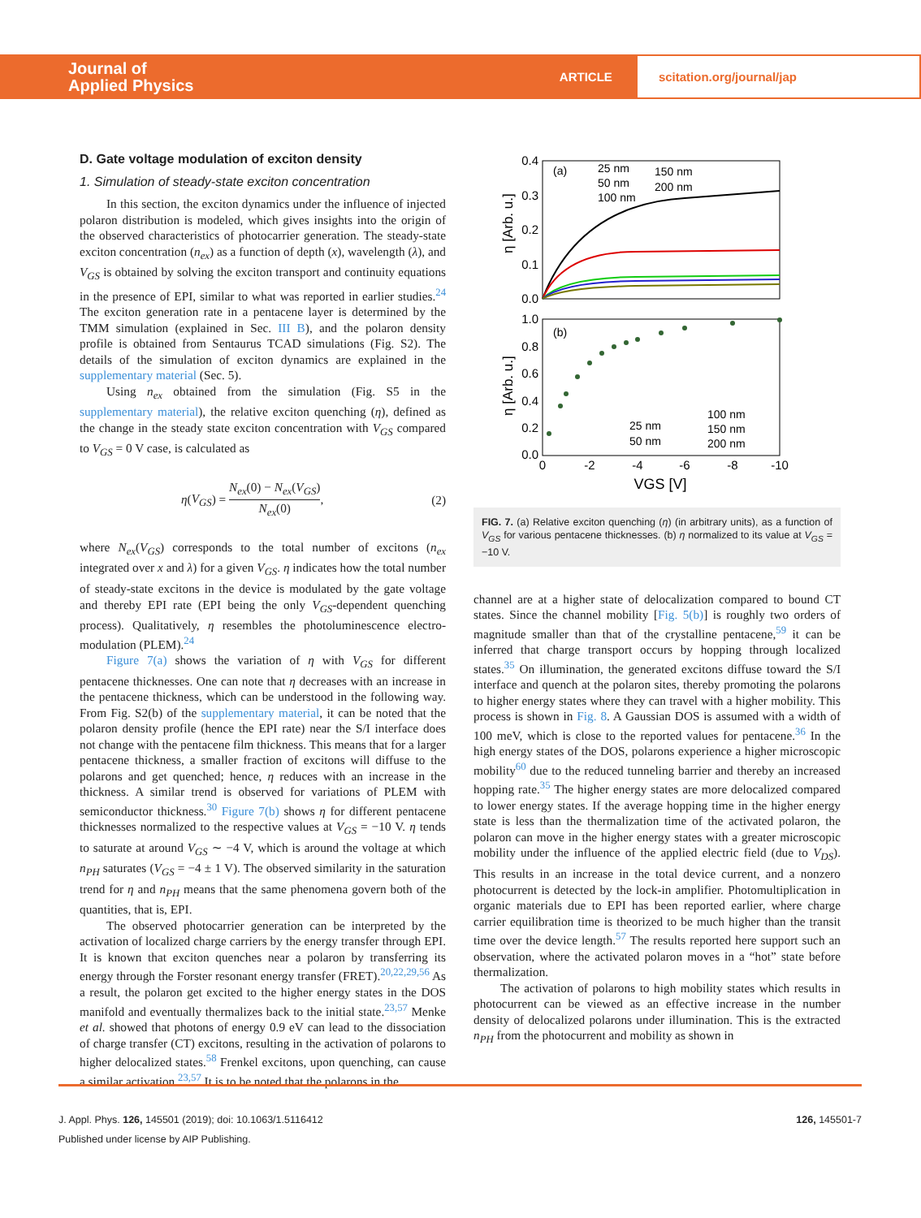Journal of
Applied Physics
ARTICLE
scitation.org/journal/jap
D. Gate voltage modulation of exciton density
1. Simulation of steady-state exciton concentration
In this section, the exciton dynamics under the influence of injected polaron distribution is modeled, which gives insights into the origin of the observed characteristics of photocarrier generation. The steady-state exciton concentration (n<sub>ex</sub>) as a function of depth (x), wavelength (λ), and V<sub>GS</sub> is obtained by solving the exciton transport and continuity equations in the presence of EPI, similar to what was reported in earlier studies.<sup>24</sup> The exciton generation rate in a pentacene layer is determined by the TMM simulation (explained in Sec. III B), and the polaron density profile is obtained from Sentaurus TCAD simulations (Fig. S2). The details of the simulation of exciton dynamics are explained in the supplementary material (Sec. 5).
Using n<sub>ex</sub> obtained from the simulation (Fig. S5 in the supplementary material), the relative exciton quenching (η), defined as the change in the steady state exciton concentration with V<sub>GS</sub> compared to V<sub>GS</sub> = 0 V case, is calculated as
η(V<sub>GS</sub>) = N<sub>ex</sub>(0) − N<sub>ex</sub>(V<sub>GS</sub>) N<sub>ex</sub>(0), (2)
where N<sub>ex</sub>(V<sub>GS</sub>) corresponds to the total number of excitons (n<sub>ex</sub> integrated over x and λ) for a given V<sub>GS</sub>. η indicates how the total number of steady-state excitons in the device is modulated by the gate voltage and thereby EPI rate (EPI being the only V<sub>GS</sub>-dependent quenching process). Qualitatively, η resembles the photoluminescence electro-modulation (PLEM).<sup>24</sup>
Figure 7(a) shows the variation of η with V<sub>GS</sub> for different pentacene thicknesses. One can note that η decreases with an increase in the pentacene thickness, which can be understood in the following way. From Fig. S2(b) of the supplementary material, it can be noted that the polaron density profile (hence the EPI rate) near the S/I interface does not change with the pentacene film thickness. This means that for a larger pentacene thickness, a smaller fraction of excitons will diffuse to the polarons and get quenched; hence, η reduces with an increase in the thickness. A similar trend is observed for variations of PLEM with semiconductor thickness.<sup>30</sup> Figure 7(b) shows η for different pentacene thicknesses normalized to the respective values at V<sub>GS</sub> = −10 V. η tends to saturate at around V<sub>GS</sub> ∼ −4 V, which is around the voltage at which n<sub>PH</sub> saturates (V<sub>GS</sub> = −4 ± 1 V). The observed similarity in the saturation trend for η and n<sub>PH</sub> means that the same phenomena govern both of the quantities, that is, EPI.
The observed photocarrier generation can be interpreted by the activation of localized charge carriers by the energy transfer through EPI. It is known that exciton quenches near a polaron by transferring its energy through the Forster resonant energy transfer (FRET).<sup>20,22,29,56</sup> As a result, the polaron get excited to the higher energy states in the DOS manifold and eventually thermalizes back to the initial state.<sup>23,57</sup> Menke et al. showed that photons of energy 0.9 eV can lead to the dissociation of charge transfer (CT) excitons, resulting in the activation of polarons to higher delocalized states.<sup>58</sup> Frenkel excitons, upon quenching, can cause a similar activation.<sup>23,57</sup> It is to be noted that the polarons in the
0.4
0.3
0.2
0.1
0.0
1.0
0.8
0.6
0.4
0.2
0.0
0
-2
-4
-6
-8
-10
VGS [V]
η [Arb. u.]
η [Arb. u.]
(a)
25 nm
50 nm
100 nm
150 nm
200 nm
(b)
25 nm
50 nm
100 nm
150 nm
200 nm
FIG. 7. (a) Relative exciton quenching (η) (in arbitrary units), as a function of V<sub>GS</sub> for various pentacene thicknesses. (b) η normalized to its value at V<sub>GS</sub> = −10 V.
channel are at a higher state of delocalization compared to bound CT states. Since the channel mobility [Fig. 5(b)] is roughly two orders of magnitude smaller than that of the crystalline pentacene,<sup>59</sup> it can be inferred that charge transport occurs by hopping through localized states.<sup>35</sup> On illumination, the generated excitons diffuse toward the S/I interface and quench at the polaron sites, thereby promoting the polarons to higher energy states where they can travel with a higher mobility. This process is shown in Fig. 8. A Gaussian DOS is assumed with a width of 100 meV, which is close to the reported values for pentacene.<sup>36</sup> In the high energy states of the DOS, polarons experience a higher microscopic mobility<sup>60</sup> due to the reduced tunneling barrier and thereby an increased hopping rate.<sup>35</sup> The higher energy states are more delocalized compared to lower energy states. If the average hopping time in the higher energy state is less than the thermalization time of the activated polaron, the polaron can move in the higher energy states with a greater microscopic mobility under the influence of the applied electric field (due to V<sub>DS</sub>). This results in an increase in the total device current, and a nonzero photocurrent is detected by the lock-in amplifier. Photomultiplication in organic materials due to EPI has been reported earlier, where charge carrier equilibration time is theorized to be much higher than the transit time over the device length.<sup>57</sup> The results reported here support such an observation, where the activated polaron moves in a “hot” state before thermalization.
The activation of polarons to high mobility states which results in photocurrent can be viewed as an effective increase in the number density of delocalized polarons under illumination. This is the extracted n<sub>PH</sub> from the photocurrent and mobility as shown in
J. Appl. Phys. 126, 145501 (2019); doi: 10.1063/1.5116412 126, 145501-7
Published under license by AIP Publishing.